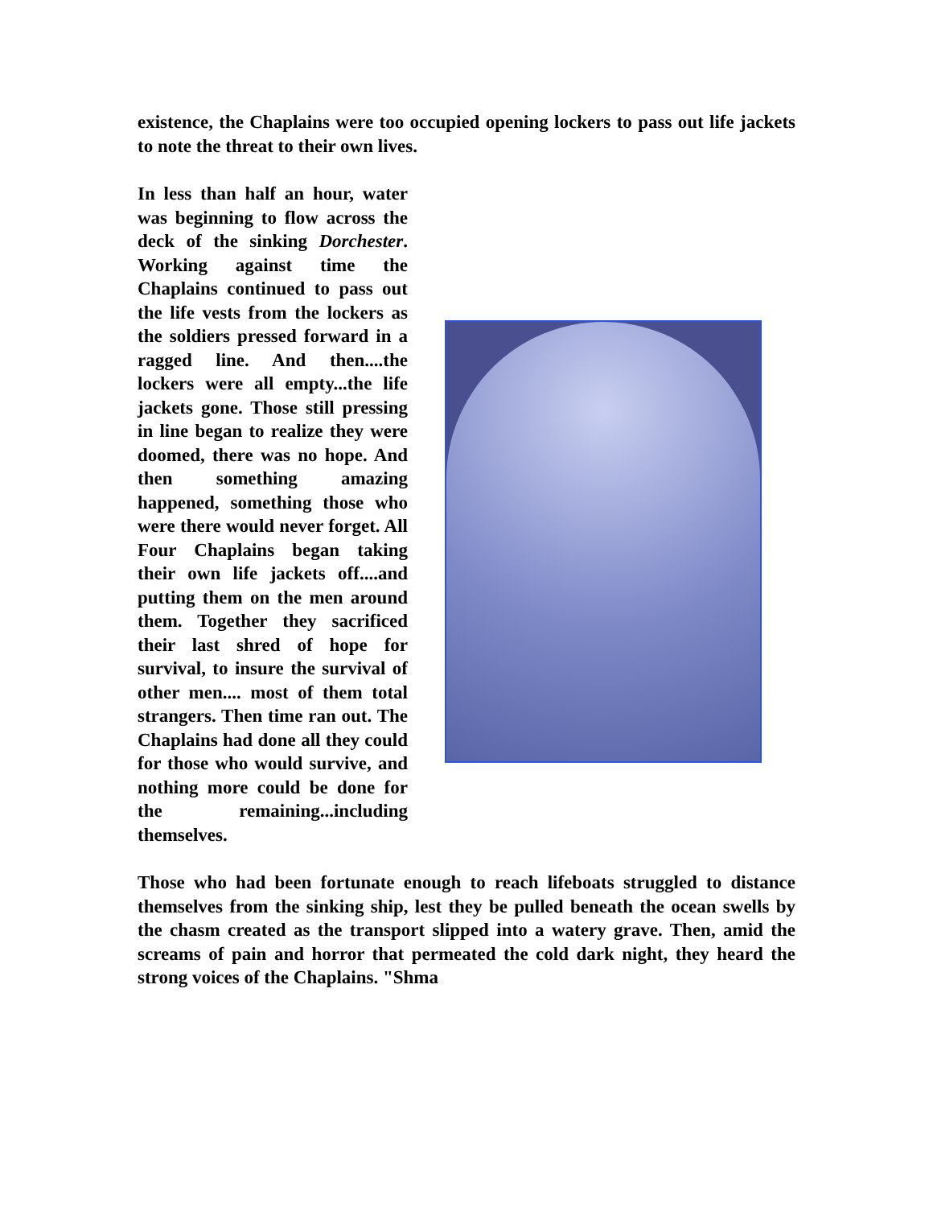existence, the Chaplains were too occupied opening lockers to pass out life jackets to note the threat to their own lives.
In less than half an hour, water was beginning to flow across the deck of the sinking Dorchester. Working against time the Chaplains continued to pass out the life vests from the lockers as the soldiers pressed forward in a ragged line. And then....the lockers were all empty...the life jackets gone. Those still pressing in line began to realize they were doomed, there was no hope. And then something amazing happened, something those who were there would never forget. All Four Chaplains began taking their own life jackets off....and putting them on the men around them. Together they sacrificed their last shred of hope for survival, to insure the survival of other men.... most of them total strangers. Then time ran out. The Chaplains had done all they could for those who would survive, and nothing more could be done for the remaining...including themselves.
Those who had been fortunate enough to reach lifeboats struggled to distance themselves from the sinking ship, lest they be pulled beneath the ocean swells by the chasm created as the transport slipped into a watery grave. Then, amid the screams of pain and horror that permeated the cold dark night, they heard the strong voices of the Chaplains. "Shma